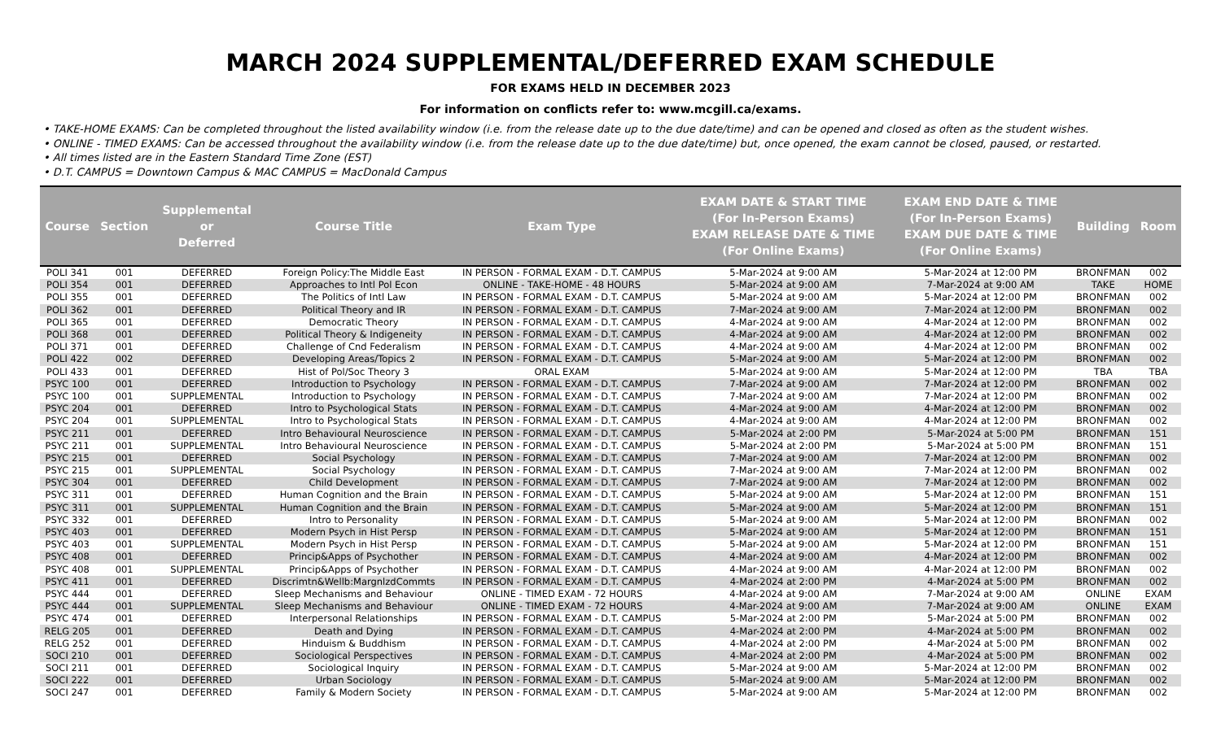MARCH 2024 SUPPLEMENTAL/DEFERRED EXAM SCHEDULE
FOR EXAMS HELD IN DECEMBER 2023
For information on conflicts refer to: www.mcgill.ca/exams.
• TAKE-HOME EXAMS: Can be completed throughout the listed availability window (i.e. from the release date up to the due date/time) and can be opened and closed as often as the student wishes.
• ONLINE - TIMED EXAMS: Can be accessed throughout the availability window (i.e. from the release date up to the due date/time) but, once opened, the exam cannot be closed, paused, or restarted.
• All times listed are in the Eastern Standard Time Zone (EST)
• D.T. CAMPUS = Downtown Campus & MAC CAMPUS = MacDonald Campus
| Course | Section | Supplemental or Deferred | Course Title | Exam Type | EXAM DATE & START TIME (For In-Person Exams) EXAM RELEASE DATE & TIME (For Online Exams) | EXAM END DATE & TIME (For In-Person Exams) EXAM DUE DATE & TIME (For Online Exams) | Building | Room |
| --- | --- | --- | --- | --- | --- | --- | --- | --- |
| POLI 341 | 001 | DEFERRED | Foreign Policy:The Middle East | IN PERSON - FORMAL EXAM - D.T. CAMPUS | 5-Mar-2024 at 9:00 AM | 5-Mar-2024 at 12:00 PM | BRONFMAN | 002 |
| POLI 354 | 001 | DEFERRED | Approaches to Intl Pol Econ | ONLINE - TAKE-HOME - 48 HOURS | 5-Mar-2024 at 9:00 AM | 7-Mar-2024 at 9:00 AM | TAKE | HOME |
| POLI 355 | 001 | DEFERRED | The Politics of Intl Law | IN PERSON - FORMAL EXAM - D.T. CAMPUS | 5-Mar-2024 at 9:00 AM | 5-Mar-2024 at 12:00 PM | BRONFMAN | 002 |
| POLI 362 | 001 | DEFERRED | Political Theory and IR | IN PERSON - FORMAL EXAM - D.T. CAMPUS | 7-Mar-2024 at 9:00 AM | 7-Mar-2024 at 12:00 PM | BRONFMAN | 002 |
| POLI 365 | 001 | DEFERRED | Democratic Theory | IN PERSON - FORMAL EXAM - D.T. CAMPUS | 4-Mar-2024 at 9:00 AM | 4-Mar-2024 at 12:00 PM | BRONFMAN | 002 |
| POLI 368 | 001 | DEFERRED | Political Theory & Indigeneity | IN PERSON - FORMAL EXAM - D.T. CAMPUS | 4-Mar-2024 at 9:00 AM | 4-Mar-2024 at 12:00 PM | BRONFMAN | 002 |
| POLI 371 | 001 | DEFERRED | Challenge of Cnd Federalism | IN PERSON - FORMAL EXAM - D.T. CAMPUS | 4-Mar-2024 at 9:00 AM | 4-Mar-2024 at 12:00 PM | BRONFMAN | 002 |
| POLI 422 | 002 | DEFERRED | Developing Areas/Topics 2 | IN PERSON - FORMAL EXAM - D.T. CAMPUS | 5-Mar-2024 at 9:00 AM | 5-Mar-2024 at 12:00 PM | BRONFMAN | 002 |
| POLI 433 | 001 | DEFERRED | Hist of Pol/Soc Theory 3 | ORAL EXAM | 5-Mar-2024 at 9:00 AM | 5-Mar-2024 at 12:00 PM | TBA | TBA |
| PSYC 100 | 001 | DEFERRED | Introduction to Psychology | IN PERSON - FORMAL EXAM - D.T. CAMPUS | 7-Mar-2024 at 9:00 AM | 7-Mar-2024 at 12:00 PM | BRONFMAN | 002 |
| PSYC 100 | 001 | SUPPLEMENTAL | Introduction to Psychology | IN PERSON - FORMAL EXAM - D.T. CAMPUS | 7-Mar-2024 at 9:00 AM | 7-Mar-2024 at 12:00 PM | BRONFMAN | 002 |
| PSYC 204 | 001 | DEFERRED | Intro to Psychological Stats | IN PERSON - FORMAL EXAM - D.T. CAMPUS | 4-Mar-2024 at 9:00 AM | 4-Mar-2024 at 12:00 PM | BRONFMAN | 002 |
| PSYC 204 | 001 | SUPPLEMENTAL | Intro to Psychological Stats | IN PERSON - FORMAL EXAM - D.T. CAMPUS | 4-Mar-2024 at 9:00 AM | 4-Mar-2024 at 12:00 PM | BRONFMAN | 002 |
| PSYC 211 | 001 | DEFERRED | Intro Behavioural Neuroscience | IN PERSON - FORMAL EXAM - D.T. CAMPUS | 5-Mar-2024 at 2:00 PM | 5-Mar-2024 at 5:00 PM | BRONFMAN | 151 |
| PSYC 211 | 001 | SUPPLEMENTAL | Intro Behavioural Neuroscience | IN PERSON - FORMAL EXAM - D.T. CAMPUS | 5-Mar-2024 at 2:00 PM | 5-Mar-2024 at 5:00 PM | BRONFMAN | 151 |
| PSYC 215 | 001 | DEFERRED | Social Psychology | IN PERSON - FORMAL EXAM - D.T. CAMPUS | 7-Mar-2024 at 9:00 AM | 7-Mar-2024 at 12:00 PM | BRONFMAN | 002 |
| PSYC 215 | 001 | SUPPLEMENTAL | Social Psychology | IN PERSON - FORMAL EXAM - D.T. CAMPUS | 7-Mar-2024 at 9:00 AM | 7-Mar-2024 at 12:00 PM | BRONFMAN | 002 |
| PSYC 304 | 001 | DEFERRED | Child Development | IN PERSON - FORMAL EXAM - D.T. CAMPUS | 7-Mar-2024 at 9:00 AM | 7-Mar-2024 at 12:00 PM | BRONFMAN | 002 |
| PSYC 311 | 001 | DEFERRED | Human Cognition and the Brain | IN PERSON - FORMAL EXAM - D.T. CAMPUS | 5-Mar-2024 at 9:00 AM | 5-Mar-2024 at 12:00 PM | BRONFMAN | 151 |
| PSYC 311 | 001 | SUPPLEMENTAL | Human Cognition and the Brain | IN PERSON - FORMAL EXAM - D.T. CAMPUS | 5-Mar-2024 at 9:00 AM | 5-Mar-2024 at 12:00 PM | BRONFMAN | 151 |
| PSYC 332 | 001 | DEFERRED | Intro to Personality | IN PERSON - FORMAL EXAM - D.T. CAMPUS | 5-Mar-2024 at 9:00 AM | 5-Mar-2024 at 12:00 PM | BRONFMAN | 002 |
| PSYC 403 | 001 | DEFERRED | Modern Psych in Hist Persp | IN PERSON - FORMAL EXAM - D.T. CAMPUS | 5-Mar-2024 at 9:00 AM | 5-Mar-2024 at 12:00 PM | BRONFMAN | 151 |
| PSYC 403 | 001 | SUPPLEMENTAL | Modern Psych in Hist Persp | IN PERSON - FORMAL EXAM - D.T. CAMPUS | 5-Mar-2024 at 9:00 AM | 5-Mar-2024 at 12:00 PM | BRONFMAN | 151 |
| PSYC 408 | 001 | DEFERRED | Princip&Apps of Psychother | IN PERSON - FORMAL EXAM - D.T. CAMPUS | 4-Mar-2024 at 9:00 AM | 4-Mar-2024 at 12:00 PM | BRONFMAN | 002 |
| PSYC 408 | 001 | SUPPLEMENTAL | Princip&Apps of Psychother | IN PERSON - FORMAL EXAM - D.T. CAMPUS | 4-Mar-2024 at 9:00 AM | 4-Mar-2024 at 12:00 PM | BRONFMAN | 002 |
| PSYC 411 | 001 | DEFERRED | Discrimtn&Wellb:MargnlzdCommts | IN PERSON - FORMAL EXAM - D.T. CAMPUS | 4-Mar-2024 at 2:00 PM | 4-Mar-2024 at 5:00 PM | BRONFMAN | 002 |
| PSYC 444 | 001 | DEFERRED | Sleep Mechanisms and Behaviour | ONLINE - TIMED EXAM - 72 HOURS | 4-Mar-2024 at 9:00 AM | 7-Mar-2024 at 9:00 AM | ONLINE | EXAM |
| PSYC 444 | 001 | SUPPLEMENTAL | Sleep Mechanisms and Behaviour | ONLINE - TIMED EXAM - 72 HOURS | 4-Mar-2024 at 9:00 AM | 7-Mar-2024 at 9:00 AM | ONLINE | EXAM |
| PSYC 474 | 001 | DEFERRED | Interpersonal Relationships | IN PERSON - FORMAL EXAM - D.T. CAMPUS | 5-Mar-2024 at 2:00 PM | 5-Mar-2024 at 5:00 PM | BRONFMAN | 002 |
| RELG 205 | 001 | DEFERRED | Death and Dying | IN PERSON - FORMAL EXAM - D.T. CAMPUS | 4-Mar-2024 at 2:00 PM | 4-Mar-2024 at 5:00 PM | BRONFMAN | 002 |
| RELG 252 | 001 | DEFERRED | Hinduism & Buddhism | IN PERSON - FORMAL EXAM - D.T. CAMPUS | 4-Mar-2024 at 2:00 PM | 4-Mar-2024 at 5:00 PM | BRONFMAN | 002 |
| SOCI 210 | 001 | DEFERRED | Sociological Perspectives | IN PERSON - FORMAL EXAM - D.T. CAMPUS | 4-Mar-2024 at 2:00 PM | 4-Mar-2024 at 5:00 PM | BRONFMAN | 002 |
| SOCI 211 | 001 | DEFERRED | Sociological Inquiry | IN PERSON - FORMAL EXAM - D.T. CAMPUS | 5-Mar-2024 at 9:00 AM | 5-Mar-2024 at 12:00 PM | BRONFMAN | 002 |
| SOCI 222 | 001 | DEFERRED | Urban Sociology | IN PERSON - FORMAL EXAM - D.T. CAMPUS | 5-Mar-2024 at 9:00 AM | 5-Mar-2024 at 12:00 PM | BRONFMAN | 002 |
| SOCI 247 | 001 | DEFERRED | Family & Modern Society | IN PERSON - FORMAL EXAM - D.T. CAMPUS | 5-Mar-2024 at 9:00 AM | 5-Mar-2024 at 12:00 PM | BRONFMAN | 002 |